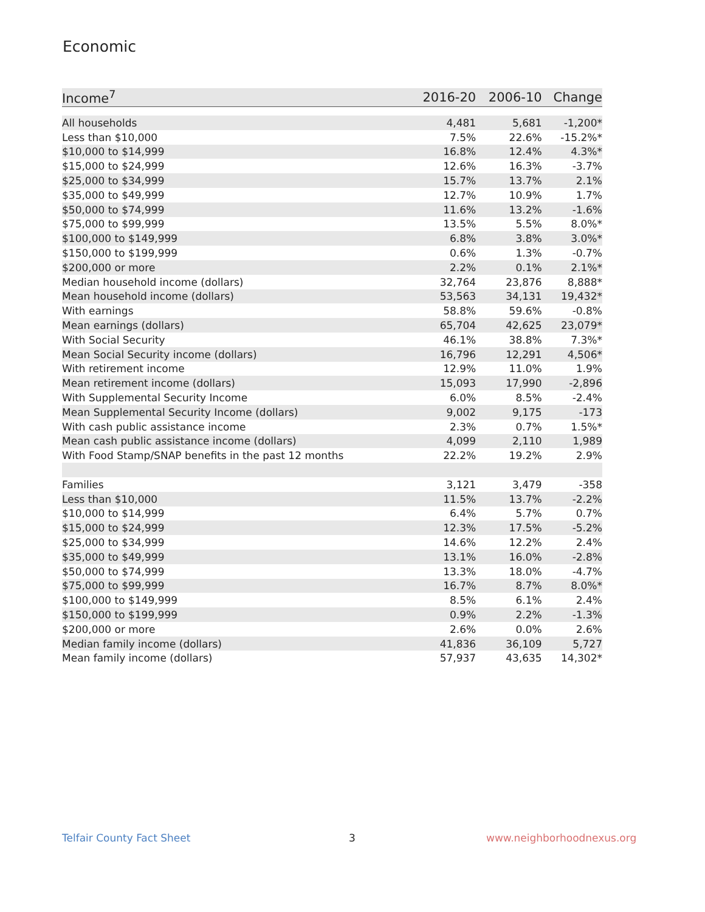Economic
| Income<sup>7</sup> | 2016-20 | 2006-10 | Change |
| --- | --- | --- | --- |
| All households | 4,481 | 5,681 | -1,200* |
| Less than $10,000 | 7.5% | 22.6% | -15.2%* |
| $10,000 to $14,999 | 16.8% | 12.4% | 4.3%* |
| $15,000 to $24,999 | 12.6% | 16.3% | -3.7% |
| $25,000 to $34,999 | 15.7% | 13.7% | 2.1% |
| $35,000 to $49,999 | 12.7% | 10.9% | 1.7% |
| $50,000 to $74,999 | 11.6% | 13.2% | -1.6% |
| $75,000 to $99,999 | 13.5% | 5.5% | 8.0%* |
| $100,000 to $149,999 | 6.8% | 3.8% | 3.0%* |
| $150,000 to $199,999 | 0.6% | 1.3% | -0.7% |
| $200,000 or more | 2.2% | 0.1% | 2.1%* |
| Median household income (dollars) | 32,764 | 23,876 | 8,888* |
| Mean household income (dollars) | 53,563 | 34,131 | 19,432* |
| With earnings | 58.8% | 59.6% | -0.8% |
| Mean earnings (dollars) | 65,704 | 42,625 | 23,079* |
| With Social Security | 46.1% | 38.8% | 7.3%* |
| Mean Social Security income (dollars) | 16,796 | 12,291 | 4,506* |
| With retirement income | 12.9% | 11.0% | 1.9% |
| Mean retirement income (dollars) | 15,093 | 17,990 | -2,896 |
| With Supplemental Security Income | 6.0% | 8.5% | -2.4% |
| Mean Supplemental Security Income (dollars) | 9,002 | 9,175 | -173 |
| With cash public assistance income | 2.3% | 0.7% | 1.5%* |
| Mean cash public assistance income (dollars) | 4,099 | 2,110 | 1,989 |
| With Food Stamp/SNAP benefits in the past 12 months | 22.2% | 19.2% | 2.9% |
| Families | 3,121 | 3,479 | -358 |
| Less than $10,000 | 11.5% | 13.7% | -2.2% |
| $10,000 to $14,999 | 6.4% | 5.7% | 0.7% |
| $15,000 to $24,999 | 12.3% | 17.5% | -5.2% |
| $25,000 to $34,999 | 14.6% | 12.2% | 2.4% |
| $35,000 to $49,999 | 13.1% | 16.0% | -2.8% |
| $50,000 to $74,999 | 13.3% | 18.0% | -4.7% |
| $75,000 to $99,999 | 16.7% | 8.7% | 8.0%* |
| $100,000 to $149,999 | 8.5% | 6.1% | 2.4% |
| $150,000 to $199,999 | 0.9% | 2.2% | -1.3% |
| $200,000 or more | 2.6% | 0.0% | 2.6% |
| Median family income (dollars) | 41,836 | 36,109 | 5,727 |
| Mean family income (dollars) | 57,937 | 43,635 | 14,302* |
Telfair County Fact Sheet 3 www.neighborhoodnexus.org